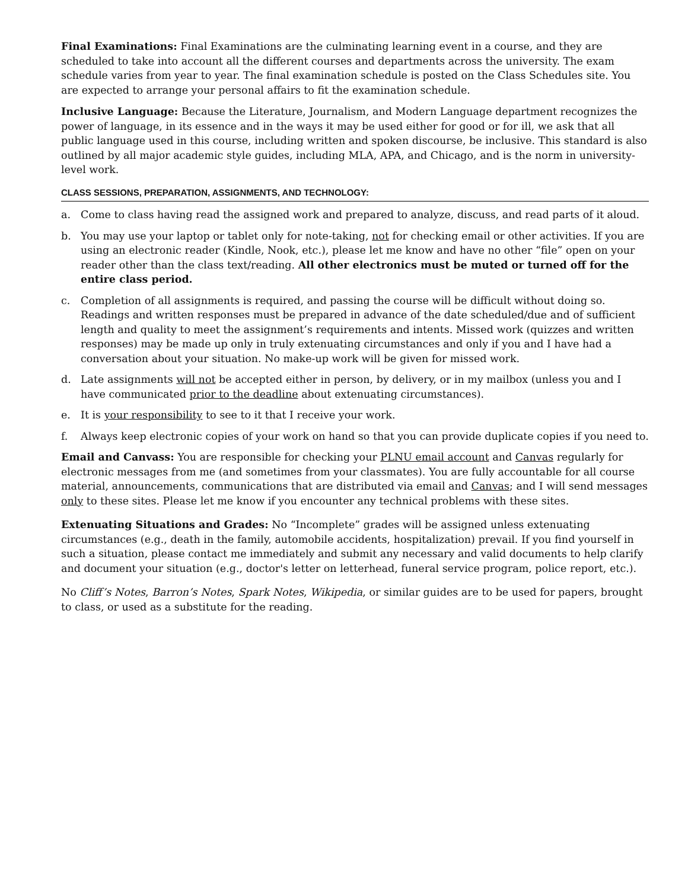Final Examinations: Final Examinations are the culminating learning event in a course, and they are scheduled to take into account all the different courses and departments across the university. The exam schedule varies from year to year. The final examination schedule is posted on the Class Schedules site. You are expected to arrange your personal affairs to fit the examination schedule.
Inclusive Language: Because the Literature, Journalism, and Modern Language department recognizes the power of language, in its essence and in the ways it may be used either for good or for ill, we ask that all public language used in this course, including written and spoken discourse, be inclusive. This standard is also outlined by all major academic style guides, including MLA, APA, and Chicago, and is the norm in university-level work.
CLASS SESSIONS, PREPARATION, ASSIGNMENTS, AND TECHNOLOGY:
a. Come to class having read the assigned work and prepared to analyze, discuss, and read parts of it aloud.
b. You may use your laptop or tablet only for note-taking, not for checking email or other activities. If you are using an electronic reader (Kindle, Nook, etc.), please let me know and have no other “file” open on your reader other than the class text/reading. All other electronics must be muted or turned off for the entire class period.
c. Completion of all assignments is required, and passing the course will be difficult without doing so. Readings and written responses must be prepared in advance of the date scheduled/due and of sufficient length and quality to meet the assignment’s requirements and intents. Missed work (quizzes and written responses) may be made up only in truly extenuating circumstances and only if you and I have had a conversation about your situation. No make-up work will be given for missed work.
d. Late assignments will not be accepted either in person, by delivery, or in my mailbox (unless you and I have communicated prior to the deadline about extenuating circumstances).
e. It is your responsibility to see to it that I receive your work.
f. Always keep electronic copies of your work on hand so that you can provide duplicate copies if you need to.
Email and Canvass: You are responsible for checking your PLNU email account and Canvas regularly for electronic messages from me (and sometimes from your classmates). You are fully accountable for all course material, announcements, communications that are distributed via email and Canvas; and I will send messages only to these sites. Please let me know if you encounter any technical problems with these sites.
Extenuating Situations and Grades: No “Incomplete” grades will be assigned unless extenuating circumstances (e.g., death in the family, automobile accidents, hospitalization) prevail. If you find yourself in such a situation, please contact me immediately and submit any necessary and valid documents to help clarify and document your situation (e.g., doctor's letter on letterhead, funeral service program, police report, etc.).
No Cliff’s Notes, Barron’s Notes, Spark Notes, Wikipedia, or similar guides are to be used for papers, brought to class, or used as a substitute for the reading.